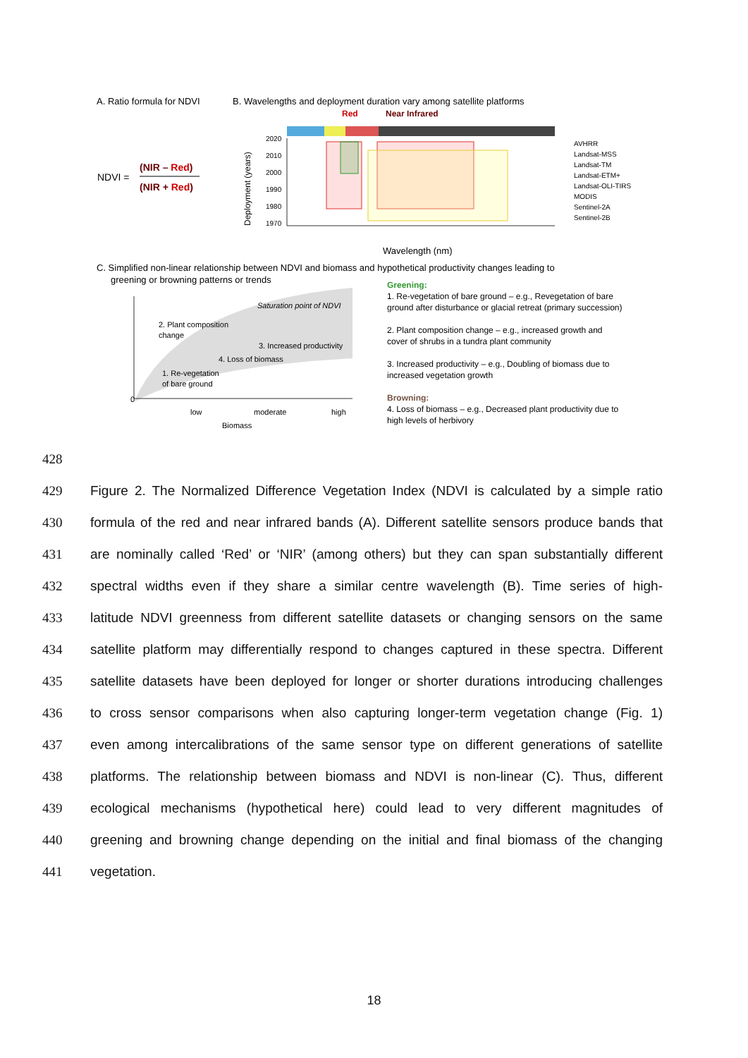A. Ratio formula for NDVI
B. Wavelengths and deployment duration vary among satellite platforms
NDVI =
(NIR – Red)
(NIR + Red)
Red
Near Infrared
2020
2010
2000
1990
1980
1970
Deployment (years)
Wavelength (nm)
AVHRR
Landsat-MSS
Landsat-TM
Landsat-ETM+
Landsat-OLI-TIRS
MODIS
Sentinel-2A
Sentinel-2B
C. Simplified non-linear relationship between NDVI and biomass and hypothetical productivity changes leading to
greening or browning patterns or trends
0
low
moderate
high
Biomass
Saturation point of NDVI
2. Plant composition
change
3. Increased productivity
4. Loss of biomass
1. Re-vegetation
of bare ground
Greening:
1. Re-vegetation of bare ground – e.g., Revegetation of bare
ground after disturbance or glacial retreat (primary succession)
2. Plant composition change – e.g., increased growth and
cover of shrubs in a tundra plant community
3. Increased productivity – e.g., Doubling of biomass due to
increased vegetation growth
Browning:
4. Loss of biomass – e.g., Decreased plant productivity due to
high levels of herbivory
428
429 Figure 2. The Normalized Difference Vegetation Index (NDVI is calculated by a simple ratio
430 formula of the red and near infrared bands (A). Different satellite sensors produce bands that
431 are nominally called ‘Red’ or ‘NIR’ (among others) but they can span substantially different
432 spectral widths even if they share a similar centre wavelength (B). Time series of high-
433 latitude NDVI greenness from different satellite datasets or changing sensors on the same
434 satellite platform may differentially respond to changes captured in these spectra. Different
435 satellite datasets have been deployed for longer or shorter durations introducing challenges
436 to cross sensor comparisons when also capturing longer-term vegetation change (Fig. 1)
437 even among intercalibrations of the same sensor type on different generations of satellite
438 platforms. The relationship between biomass and NDVI is non-linear (C). Thus, different
439 ecological mechanisms (hypothetical here) could lead to very different magnitudes of
440 greening and browning change depending on the initial and final biomass of the changing
441 vegetation.
18